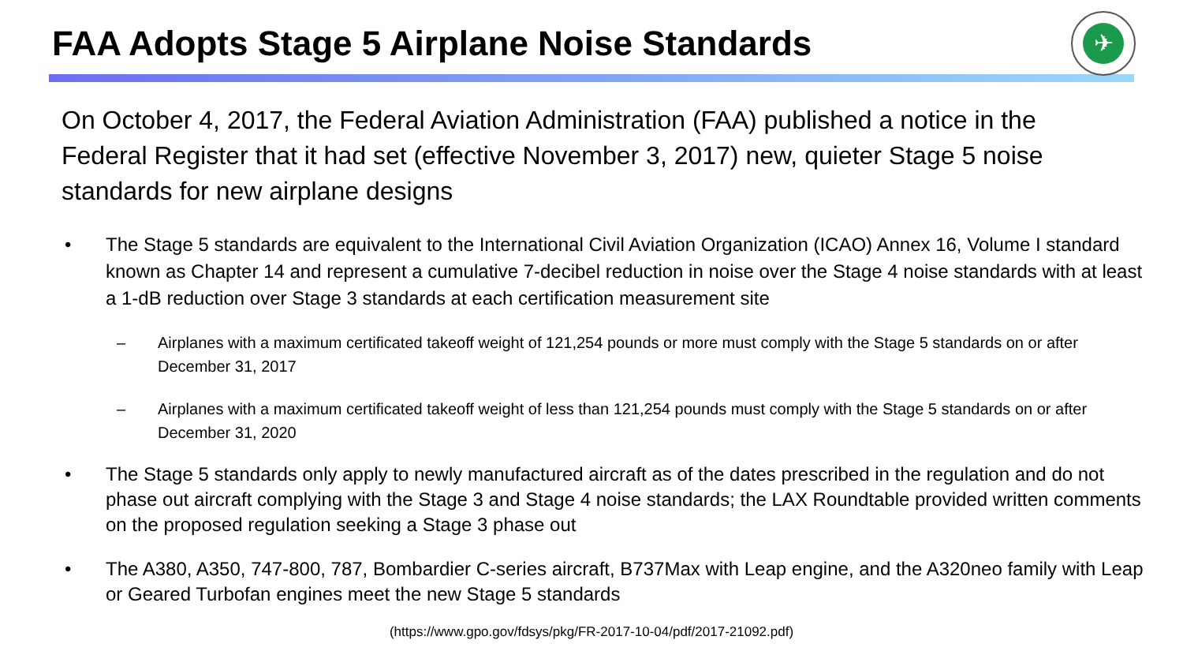FAA Adopts Stage 5 Airplane Noise Standards
✈
On October 4, 2017, the Federal Aviation Administration (FAA) published a notice in the Federal Register that it had set (effective November 3, 2017) new, quieter Stage 5 noise standards for new airplane designs
• The Stage 5 standards are equivalent to the International Civil Aviation Organization (ICAO) Annex 16, Volume I standard known as Chapter 14 and represent a cumulative 7-decibel reduction in noise over the Stage 4 noise standards with at least a 1-dB reduction over Stage 3 standards at each certification measurement site
– Airplanes with a maximum certificated takeoff weight of 121,254 pounds or more must comply with the Stage 5 standards on or after December 31, 2017
– Airplanes with a maximum certificated takeoff weight of less than 121,254 pounds must comply with the Stage 5 standards on or after December 31, 2020
• The Stage 5 standards only apply to newly manufactured aircraft as of the dates prescribed in the regulation and do not phase out aircraft complying with the Stage 3 and Stage 4 noise standards; the LAX Roundtable provided written comments on the proposed regulation seeking a Stage 3 phase out
• The A380, A350, 747-800, 787, Bombardier C-series aircraft, B737Max with Leap engine, and the A320neo family with Leap or Geared Turbofan engines meet the new Stage 5 standards
(https://www.gpo.gov/fdsys/pkg/FR-2017-10-04/pdf/2017-21092.pdf)